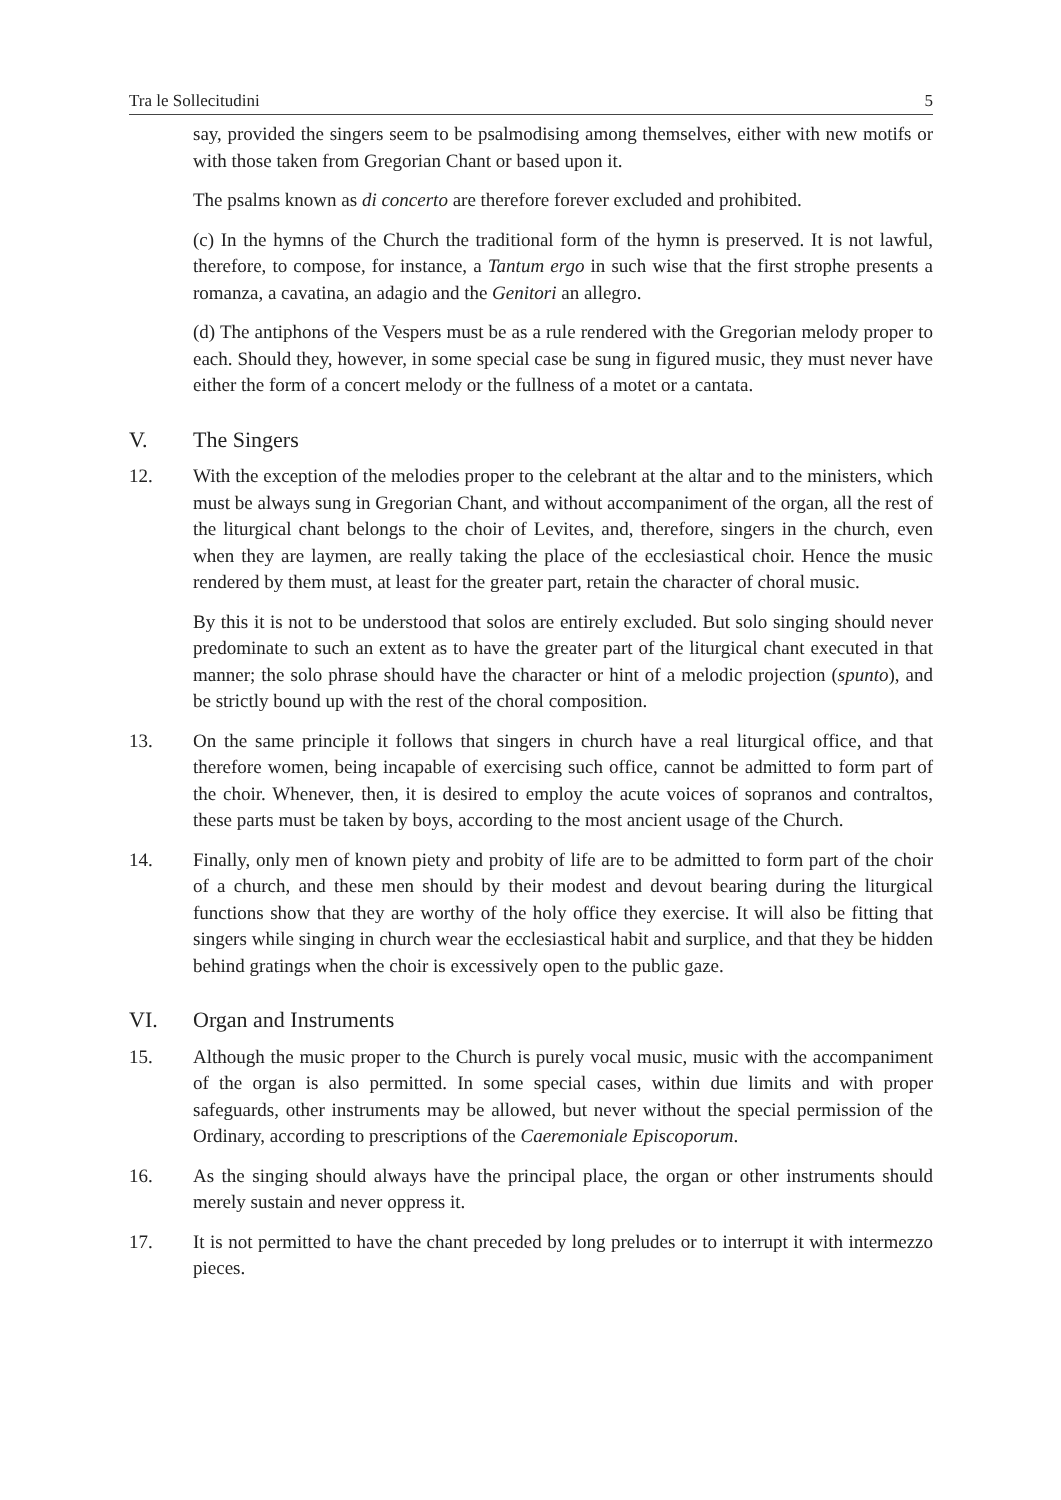Tra le Sollecitudini 5
say, provided the singers seem to be psalmodising among themselves, either with new motifs or with those taken from Gregorian Chant or based upon it.
The psalms known as di concerto are therefore forever excluded and prohibited.
(c) In the hymns of the Church the traditional form of the hymn is preserved. It is not lawful, therefore, to compose, for instance, a Tantum ergo in such wise that the first strophe presents a romanza, a cavatina, an adagio and the Genitori an allegro.
(d) The antiphons of the Vespers must be as a rule rendered with the Gregorian melody proper to each. Should they, however, in some special case be sung in figured music, they must never have either the form of a concert melody or the fullness of a motet or a cantata.
V. The Singers
12. With the exception of the melodies proper to the celebrant at the altar and to the ministers, which must be always sung in Gregorian Chant, and without accompaniment of the organ, all the rest of the liturgical chant belongs to the choir of Levites, and, therefore, singers in the church, even when they are laymen, are really taking the place of the ecclesiastical choir. Hence the music rendered by them must, at least for the greater part, retain the character of choral music.
By this it is not to be understood that solos are entirely excluded. But solo singing should never predominate to such an extent as to have the greater part of the liturgical chant executed in that manner; the solo phrase should have the character or hint of a melodic projection (spunto), and be strictly bound up with the rest of the choral composition.
13. On the same principle it follows that singers in church have a real liturgical office, and that therefore women, being incapable of exercising such office, cannot be admitted to form part of the choir. Whenever, then, it is desired to employ the acute voices of sopranos and contraltos, these parts must be taken by boys, according to the most ancient usage of the Church.
14. Finally, only men of known piety and probity of life are to be admitted to form part of the choir of a church, and these men should by their modest and devout bearing during the liturgical functions show that they are worthy of the holy office they exercise. It will also be fitting that singers while singing in church wear the ecclesiastical habit and surplice, and that they be hidden behind gratings when the choir is excessively open to the public gaze.
VI. Organ and Instruments
15. Although the music proper to the Church is purely vocal music, music with the accompaniment of the organ is also permitted. In some special cases, within due limits and with proper safeguards, other instruments may be allowed, but never without the special permission of the Ordinary, according to prescriptions of the Caeremoniale Episcoporum.
16. As the singing should always have the principal place, the organ or other instruments should merely sustain and never oppress it.
17. It is not permitted to have the chant preceded by long preludes or to interrupt it with intermezzo pieces.